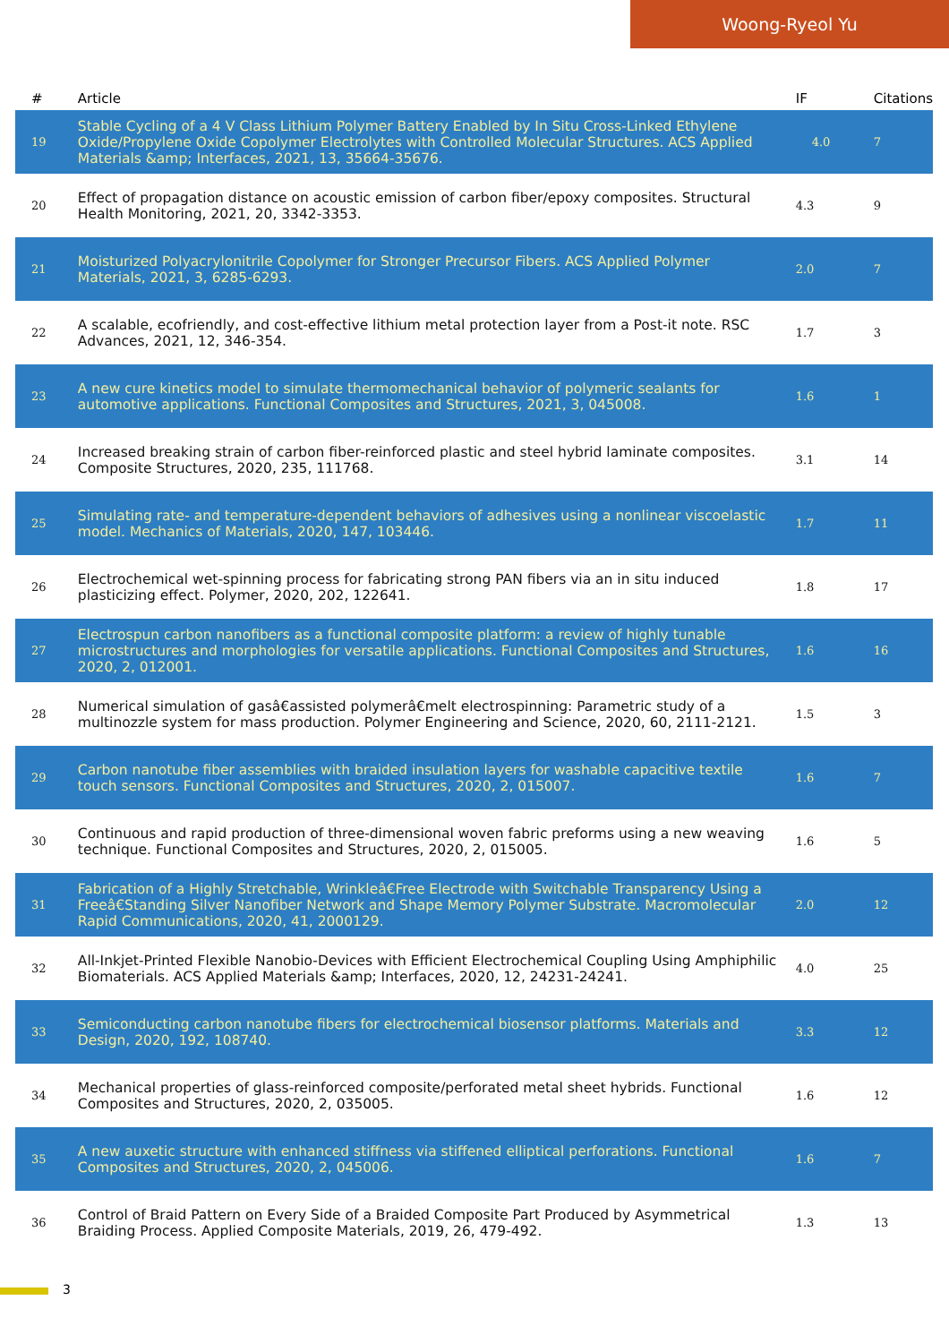Woong-Ryeol Yu
| # | Article | IF | Citations |
| --- | --- | --- | --- |
| 19 | Stable Cycling of a 4 V Class Lithium Polymer Battery Enabled by In Situ Cross-Linked Ethylene Oxide/Propylene Oxide Copolymer Electrolytes with Controlled Molecular Structures. ACS Applied Materials &amp; Interfaces, 2021, 13, 35664-35676. | 4.0 | 7 |
| 20 | Effect of propagation distance on acoustic emission of carbon fiber/epoxy composites. Structural Health Monitoring, 2021, 20, 3342-3353. | 4.3 | 9 |
| 21 | Moisturized Polyacrylonitrile Copolymer for Stronger Precursor Fibers. ACS Applied Polymer Materials, 2021, 3, 6285-6293. | 2.0 | 7 |
| 22 | A scalable, ecofriendly, and cost-effective lithium metal protection layer from a Post-it note. RSC Advances, 2021, 12, 346-354. | 1.7 | 3 |
| 23 | A new cure kinetics model to simulate thermomechanical behavior of polymeric sealants for automotive applications. Functional Composites and Structures, 2021, 3, 045008. | 1.6 | 1 |
| 24 | Increased breaking strain of carbon fiber-reinforced plastic and steel hybrid laminate composites. Composite Structures, 2020, 235, 111768. | 3.1 | 14 |
| 25 | Simulating rate- and temperature-dependent behaviors of adhesives using a nonlinear viscoelastic model. Mechanics of Materials, 2020, 147, 103446. | 1.7 | 11 |
| 26 | Electrochemical wet-spinning process for fabricating strong PAN fibers via an in situ induced plasticizing effect. Polymer, 2020, 202, 122641. | 1.8 | 17 |
| 27 | Electrospun carbon nanofibers as a functional composite platform: a review of highly tunable microstructures and morphologies for versatile applications. Functional Composites and Structures, 2020, 2, 012001. | 1.6 | 16 |
| 28 | Numerical simulation of gasâ€assisted polymerâ€melt electrospinning: Parametric study of a multinozzle system for mass production. Polymer Engineering and Science, 2020, 60, 2111-2121. | 1.5 | 3 |
| 29 | Carbon nanotube fiber assemblies with braided insulation layers for washable capacitive textile touch sensors. Functional Composites and Structures, 2020, 2, 015007. | 1.6 | 7 |
| 30 | Continuous and rapid production of three-dimensional woven fabric preforms using a new weaving technique. Functional Composites and Structures, 2020, 2, 015005. | 1.6 | 5 |
| 31 | Fabrication of a Highly Stretchable, Wrinkleâ€Free Electrode with Switchable Transparency Using a Freeâ€Standing Silver Nanofiber Network and Shape Memory Polymer Substrate. Macromolecular Rapid Communications, 2020, 41, 2000129. | 2.0 | 12 |
| 32 | All-Inkjet-Printed Flexible Nanobio-Devices with Efficient Electrochemical Coupling Using Amphiphilic Biomaterials. ACS Applied Materials &amp; Interfaces, 2020, 12, 24231-24241. | 4.0 | 25 |
| 33 | Semiconducting carbon nanotube fibers for electrochemical biosensor platforms. Materials and Design, 2020, 192, 108740. | 3.3 | 12 |
| 34 | Mechanical properties of glass-reinforced composite/perforated metal sheet hybrids. Functional Composites and Structures, 2020, 2, 035005. | 1.6 | 12 |
| 35 | A new auxetic structure with enhanced stiffness via stiffened elliptical perforations. Functional Composites and Structures, 2020, 2, 045006. | 1.6 | 7 |
| 36 | Control of Braid Pattern on Every Side of a Braided Composite Part Produced by Asymmetrical Braiding Process. Applied Composite Materials, 2019, 26, 479-492. | 1.3 | 13 |
3